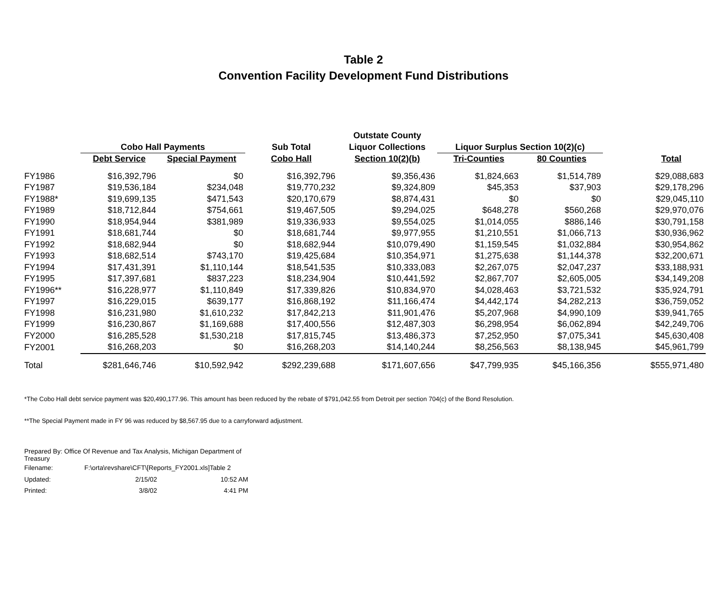Table 2
Convention Facility Development Fund Distributions
| | | | | Outstate County | | | |
| --- | --- | --- | --- | --- | --- | --- | --- |
| | Cobo Hall Payments | | Sub Total | Liquor Collections | Liquor Surplus Section 10(2)(c) | | |
| | Debt Service | Special Payment | Cobo Hall | Section 10(2)(b) | Tri-Counties | 80 Counties | Total |
| FY1986 | $16,392,796 | $0 | $16,392,796 | $9,356,436 | $1,824,663 | $1,514,789 | $29,088,683 |
| FY1987 | $19,536,184 | $234,048 | $19,770,232 | $9,324,809 | $45,353 | $37,903 | $29,178,296 |
| FY1988* | $19,699,135 | $471,543 | $20,170,679 | $8,874,431 | $0 | $0 | $29,045,110 |
| FY1989 | $18,712,844 | $754,661 | $19,467,505 | $9,294,025 | $648,278 | $560,268 | $29,970,076 |
| FY1990 | $18,954,944 | $381,989 | $19,336,933 | $9,554,025 | $1,014,055 | $886,146 | $30,791,158 |
| FY1991 | $18,681,744 | $0 | $18,681,744 | $9,977,955 | $1,210,551 | $1,066,713 | $30,936,962 |
| FY1992 | $18,682,944 | $0 | $18,682,944 | $10,079,490 | $1,159,545 | $1,032,884 | $30,954,862 |
| FY1993 | $18,682,514 | $743,170 | $19,425,684 | $10,354,971 | $1,275,638 | $1,144,378 | $32,200,671 |
| FY1994 | $17,431,391 | $1,110,144 | $18,541,535 | $10,333,083 | $2,267,075 | $2,047,237 | $33,188,931 |
| FY1995 | $17,397,681 | $837,223 | $18,234,904 | $10,441,592 | $2,867,707 | $2,605,005 | $34,149,208 |
| FY1996** | $16,228,977 | $1,110,849 | $17,339,826 | $10,834,970 | $4,028,463 | $3,721,532 | $35,924,791 |
| FY1997 | $16,229,015 | $639,177 | $16,868,192 | $11,166,474 | $4,442,174 | $4,282,213 | $36,759,052 |
| FY1998 | $16,231,980 | $1,610,232 | $17,842,213 | $11,901,476 | $5,207,968 | $4,990,109 | $39,941,765 |
| FY1999 | $16,230,867 | $1,169,688 | $17,400,556 | $12,487,303 | $6,298,954 | $6,062,894 | $42,249,706 |
| FY2000 | $16,285,528 | $1,530,218 | $17,815,745 | $13,486,373 | $7,252,950 | $7,075,341 | $45,630,408 |
| FY2001 | $16,268,203 | $0 | $16,268,203 | $14,140,244 | $8,256,563 | $8,138,945 | $45,961,799 |
| Total | $281,646,746 | $10,592,942 | $292,239,688 | $171,607,656 | $47,799,935 | $45,166,356 | $555,971,480 |
*The Cobo Hall debt service payment was $20,490,177.96. This amount has been reduced by the rebate of $791,042.55 from Detroit per section 704(c) of the Bond Resolution.
**The Special Payment made in FY 96 was reduced by $8,567.95 due to a carryforward adjustment.
| Prepared By: Office Of Revenue and Tax Analysis, Michigan Department of Treasury | | |
| Filename: | F:\orta\revshare\CFT\[Reports_FY2001.xls]Table 2 | |
| Updated: | 2/15/02 | 10:52 AM |
| Printed: | 3/8/02 | 4:41 PM |